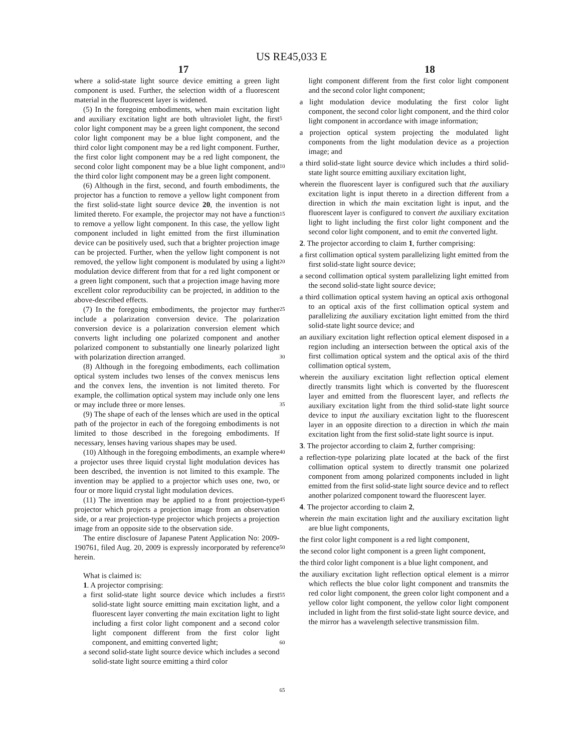US RE45,033 E
17 18
where a solid-state light source device emitting a green light component is used. Further, the selection width of a fluorescent material in the fluorescent layer is widened.
(5) In the foregoing embodiments, when main excitation light and auxiliary excitation light are both ultraviolet light, the first color light component may be a green light component, the second color light component may be a blue light component, and the third color light component may be a red light component. Further, the first color light component may be a red light component, the second color light component may be a blue light component, and the third color light component may be a green light component.
(6) Although in the first, second, and fourth embodiments, the projector has a function to remove a yellow light component from the first solid-state light source device 20, the invention is not limited thereto. For example, the projector may not have a function to remove a yellow light component. In this case, the yellow light component included in light emitted from the first illumination device can be positively used, such that a brighter projection image can be projected. Further, when the yellow light component is not removed, the yellow light component is modulated by using a light modulation device different from that for a red light component or a green light component, such that a projection image having more excellent color reproducibility can be projected, in addition to the above-described effects.
(7) In the foregoing embodiments, the projector may further include a polarization conversion device. The polarization conversion device is a polarization conversion element which converts light including one polarized component and another polarized component to substantially one linearly polarized light with polarization direction arranged.
(8) Although in the foregoing embodiments, each collimation optical system includes two lenses of the convex meniscus lens and the convex lens, the invention is not limited thereto. For example, the collimation optical system may include only one lens or may include three or more lenses.
(9) The shape of each of the lenses which are used in the optical path of the projector in each of the foregoing embodiments is not limited to those described in the foregoing embodiments. If necessary, lenses having various shapes may be used.
(10) Although in the foregoing embodiments, an example where a projector uses three liquid crystal light modulation devices has been described, the invention is not limited to this example. The invention may be applied to a projector which uses one, two, or four or more liquid crystal light modulation devices.
(11) The invention may be applied to a front projection-type projector which projects a projection image from an observation side, or a rear projection-type projector which projects a projection image from an opposite side to the observation side.
The entire disclosure of Japanese Patent Application No: 2009-190761, filed Aug. 20, 2009 is expressly incorporated by reference herein.
What is claimed is:
1. A projector comprising:
a first solid-state light source device which includes a first solid-state light source emitting main excitation light, and a fluorescent layer converting the main excitation light to light including a first color light component and a second color light component different from the first color light component, and emitting converted light;
a second solid-state light source device which includes a second solid-state light source emitting a third color
5
10
15
20
25
30
35
40
45
50
55
60
65
light component different from the first color light component and the second color light component;
a light modulation device modulating the first color light component, the second color light component, and the third color light component in accordance with image information;
a projection optical system projecting the modulated light components from the light modulation device as a projection image; and
a third solid-state light source device which includes a third solid-state light source emitting auxiliary excitation light,
wherein the fluorescent layer is configured such that the auxiliary excitation light is input thereto in a direction different from a direction in which the main excitation light is input, and the fluorescent layer is configured to convert the auxiliary excitation light to light including the first color light component and the second color light component, and to emit the converted light.
2. The projector according to claim 1, further comprising:
a first collimation optical system parallelizing light emitted from the first solid-state light source device;
a second collimation optical system parallelizing light emitted from the second solid-state light source device;
a third collimation optical system having an optical axis orthogonal to an optical axis of the first collimation optical system and parallelizing the auxiliary excitation light emitted from the third solid-state light source device; and
an auxiliary excitation light reflection optical element disposed in a region including an intersection between the optical axis of the first collimation optical system and the optical axis of the third collimation optical system,
wherein the auxiliary excitation light reflection optical element directly transmits light which is converted by the fluorescent layer and emitted from the fluorescent layer, and reflects the auxiliary excitation light from the third solid-state light source device to input the auxiliary excitation light to the fluorescent layer in an opposite direction to a direction in which the main excitation light from the first solid-state light source is input.
3. The projector according to claim 2, further comprising:
a reflection-type polarizing plate located at the back of the first collimation optical system to directly transmit one polarized component from among polarized components included in light emitted from the first solid-state light source device and to reflect another polarized component toward the fluorescent layer.
4. The projector according to claim 2,
wherein the main excitation light and the auxiliary excitation light are blue light components,
the first color light component is a red light component,
the second color light component is a green light component,
the third color light component is a blue light component, and
the auxiliary excitation light reflection optical element is a mirror which reflects the blue color light component and transmits the red color light component, the green color light component and a yellow color light component, the yellow color light component included in light from the first solid-state light source device, and the mirror has a wavelength selective transmission film.